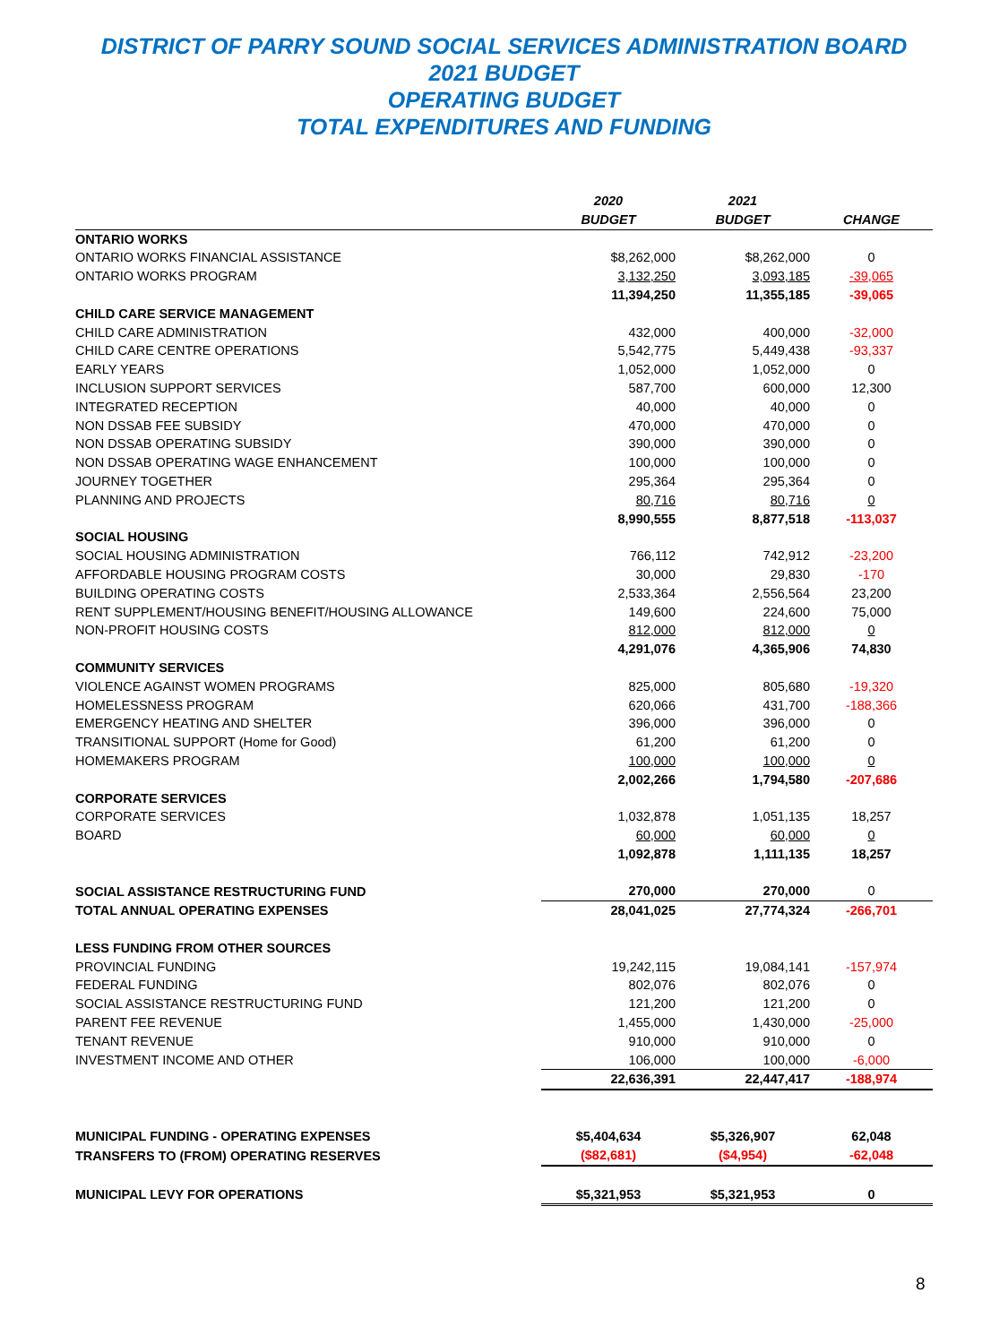DISTRICT OF PARRY SOUND SOCIAL SERVICES ADMINISTRATION BOARD
2021 BUDGET
OPERATING BUDGET
TOTAL EXPENDITURES AND FUNDING
| | 2020 | 2021 | |
| | BUDGET | BUDGET | CHANGE |
| ONTARIO WORKS | | | |
| ONTARIO WORKS FINANCIAL ASSISTANCE | $8,262,000 | $8,262,000 | 0 |
| ONTARIO WORKS PROGRAM | 3,132,250 | 3,093,185 | -39,065 |
| | 11,394,250 | 11,355,185 | -39,065 |
| CHILD CARE SERVICE MANAGEMENT | | | |
| CHILD CARE ADMINISTRATION | 432,000 | 400,000 | -32,000 |
| CHILD CARE CENTRE OPERATIONS | 5,542,775 | 5,449,438 | -93,337 |
| EARLY YEARS | 1,052,000 | 1,052,000 | 0 |
| INCLUSION SUPPORT SERVICES | 587,700 | 600,000 | 12,300 |
| INTEGRATED RECEPTION | 40,000 | 40,000 | 0 |
| NON DSSAB FEE SUBSIDY | 470,000 | 470,000 | 0 |
| NON DSSAB OPERATING SUBSIDY | 390,000 | 390,000 | 0 |
| NON DSSAB OPERATING WAGE ENHANCEMENT | 100,000 | 100,000 | 0 |
| JOURNEY TOGETHER | 295,364 | 295,364 | 0 |
| PLANNING AND PROJECTS | 80,716 | 80,716 | 0 |
| | 8,990,555 | 8,877,518 | -113,037 |
| SOCIAL HOUSING | | | |
| SOCIAL HOUSING ADMINISTRATION | 766,112 | 742,912 | -23,200 |
| AFFORDABLE HOUSING PROGRAM COSTS | 30,000 | 29,830 | -170 |
| BUILDING OPERATING COSTS | 2,533,364 | 2,556,564 | 23,200 |
| RENT SUPPLEMENT/HOUSING BENEFIT/HOUSING ALLOWANCE | 149,600 | 224,600 | 75,000 |
| NON-PROFIT HOUSING COSTS | 812,000 | 812,000 | 0 |
| | 4,291,076 | 4,365,906 | 74,830 |
| COMMUNITY SERVICES | | | |
| VIOLENCE AGAINST WOMEN PROGRAMS | 825,000 | 805,680 | -19,320 |
| HOMELESSNESS PROGRAM | 620,066 | 431,700 | -188,366 |
| EMERGENCY HEATING AND SHELTER | 396,000 | 396,000 | 0 |
| TRANSITIONAL SUPPORT (Home for Good) | 61,200 | 61,200 | 0 |
| HOMEMAKERS PROGRAM | 100,000 | 100,000 | 0 |
| | 2,002,266 | 1,794,580 | -207,686 |
| CORPORATE SERVICES | | | |
| CORPORATE SERVICES | 1,032,878 | 1,051,135 | 18,257 |
| BOARD | 60,000 | 60,000 | 0 |
| | 1,092,878 | 1,111,135 | 18,257 |
| SOCIAL ASSISTANCE RESTRUCTURING FUND | 270,000 | 270,000 | 0 |
| TOTAL ANNUAL OPERATING EXPENSES | 28,041,025 | 27,774,324 | -266,701 |
| LESS FUNDING FROM OTHER SOURCES | | | |
| PROVINCIAL FUNDING | 19,242,115 | 19,084,141 | -157,974 |
| FEDERAL FUNDING | 802,076 | 802,076 | 0 |
| SOCIAL ASSISTANCE RESTRUCTURING FUND | 121,200 | 121,200 | 0 |
| PARENT FEE REVENUE | 1,455,000 | 1,430,000 | -25,000 |
| TENANT REVENUE | 910,000 | 910,000 | 0 |
| INVESTMENT INCOME AND OTHER | 106,000 | 100,000 | -6,000 |
| | 22,636,391 | 22,447,417 | -188,974 |
| MUNICIPAL FUNDING - OPERATING EXPENSES | $5,404,634 | $5,326,907 | 62,048 |
| TRANSFERS TO (FROM) OPERATING RESERVES | ($82,681) | ($4,954) | -62,048 |
| MUNICIPAL LEVY FOR OPERATIONS | $5,321,953 | $5,321,953 | 0 |
8